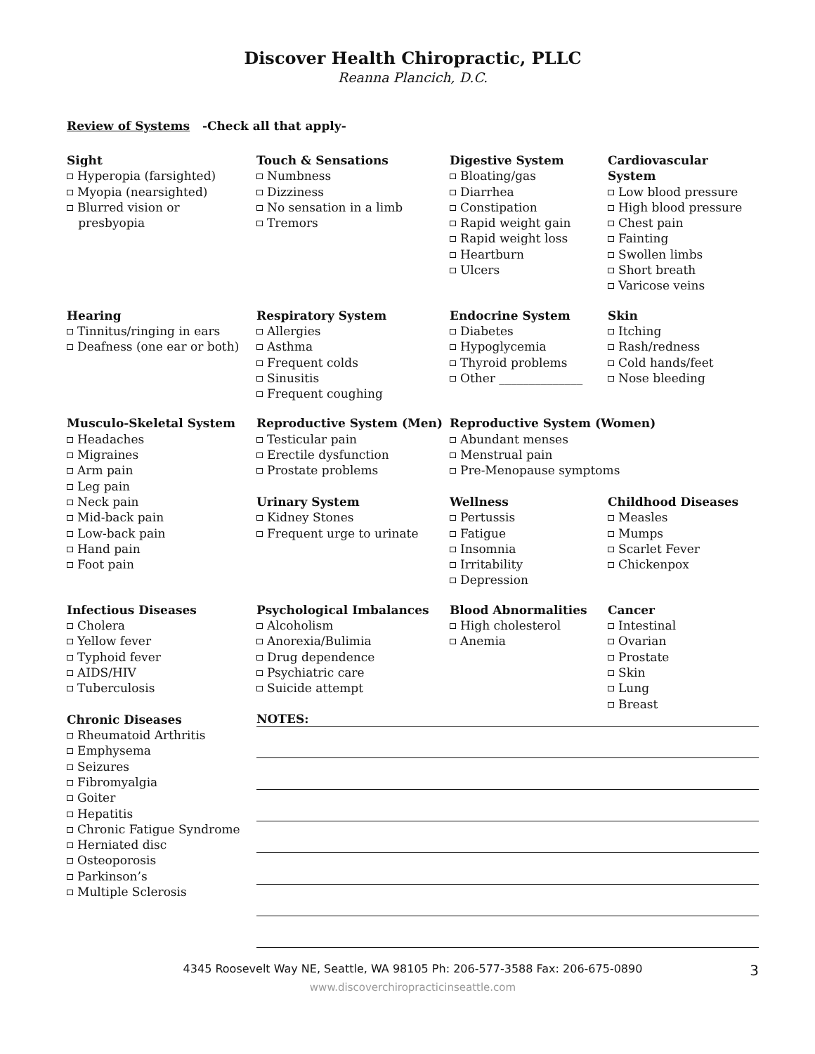Discover Health Chiropractic, PLLC
Reanna Plancich, D.C.
Review of Systems -Check all that apply-
Sight
Hyperopia (farsighted)
Myopia (nearsighted)
Blurred vision or
presbyopia
Touch & Sensations
Numbness
Dizziness
No sensation in a limb
Tremors
Digestive System
Bloating/gas
Diarrhea
Constipation
Rapid weight gain
Rapid weight loss
Heartburn
Ulcers
Cardiovascular System
Low blood pressure
High blood pressure
Chest pain
Fainting
Swollen limbs
Short breath
Varicose veins
Hearing
Tinnitus/ringing in ears
Deafness (one ear or both)
Respiratory System
Allergies
Asthma
Frequent colds
Sinusitis
Frequent coughing
Endocrine System
Diabetes
Hypoglycemia
Thyroid problems
Other ______________
Skin
Itching
Rash/redness
Cold hands/feet
Nose bleeding
Musculo-Skeletal System
Headaches
Migraines
Arm pain
Leg pain
Neck pain
Mid-back pain
Low-back pain
Hand pain
Foot pain
Reproductive System (Men)
Testicular pain
Erectile dysfunction
Prostate problems
Urinary System
Kidney Stones
Frequent urge to urinate
Reproductive System (Women)
Abundant menses
Menstrual pain
Pre-Menopause symptoms
Wellness
Pertussis
Fatigue
Insomnia
Irritability
Depression
Childhood Diseases
Measles
Mumps
Scarlet Fever
Chickenpox
Infectious Diseases
Cholera
Yellow fever
Typhoid fever
AIDS/HIV
Tuberculosis
Psychological Imbalances
Alcoholism
Anorexia/Bulimia
Drug dependence
Psychiatric care
Suicide attempt
Blood Abnormalities
High cholesterol
Anemia
Cancer
Intestinal
Ovarian
Prostate
Skin
Lung
Breast
Chronic Diseases
Rheumatoid Arthritis
Emphysema
Seizures
Fibromyalgia
Goiter
Hepatitis
Chronic Fatigue Syndrome
Herniated disc
Osteoporosis
Parkinson’s
Multiple Sclerosis
NOTES:
4345 Roosevelt Way NE, Seattle, WA 98105 Ph: 206-577-3588 Fax: 206-675-0890 3
www.discoverchiropracticinseattle.com